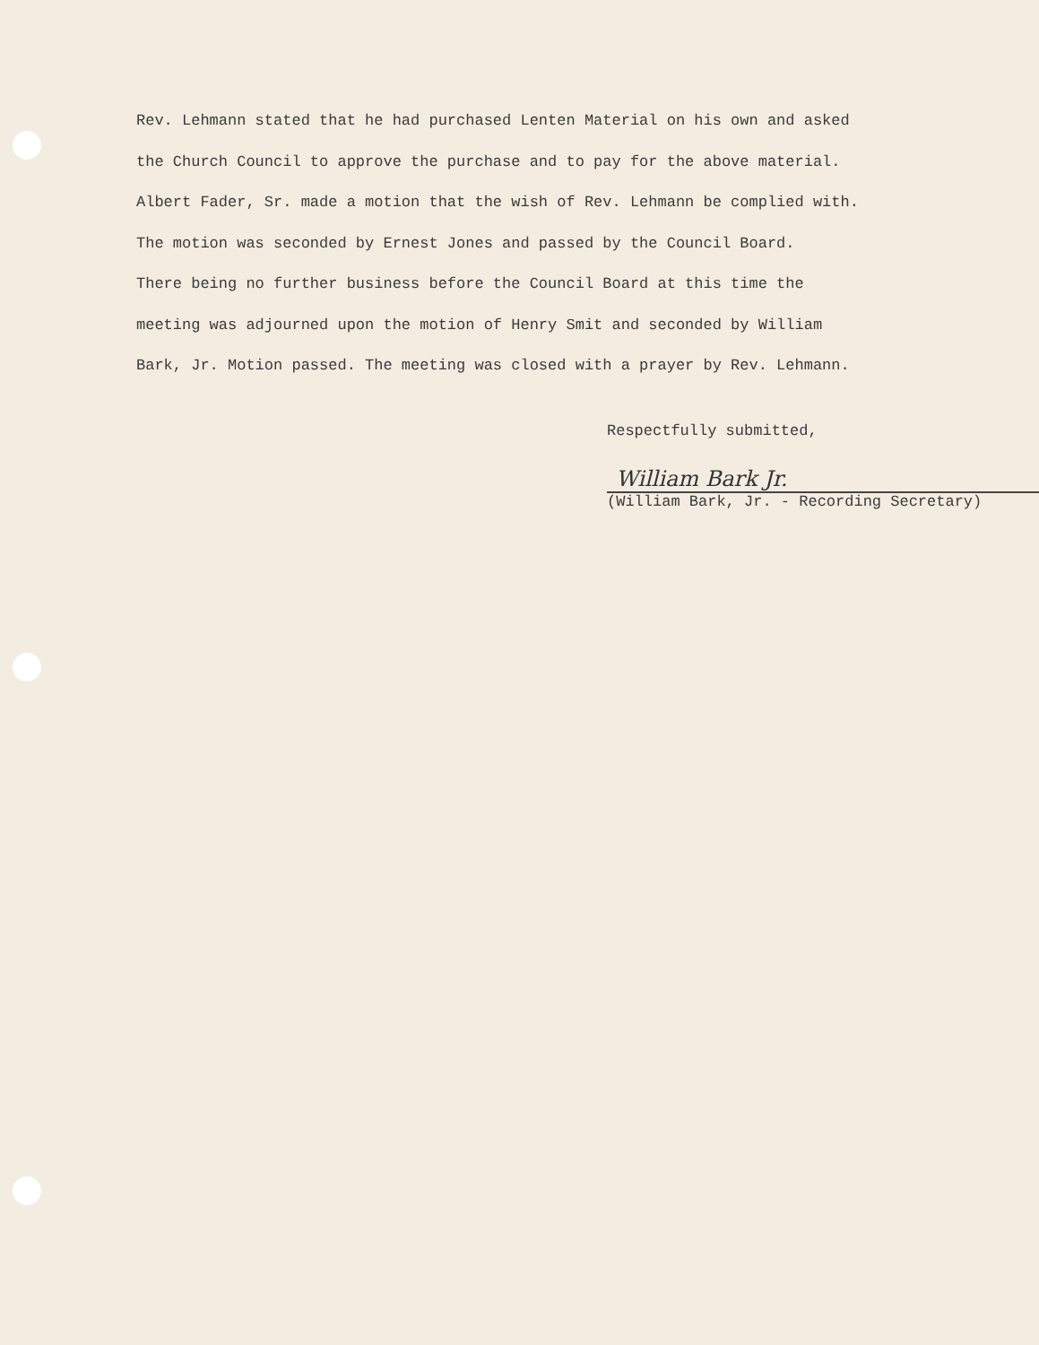Rev. Lehmann stated that he had purchased Lenten Material on his own and asked
the Church Council to approve the purchase and to pay for the above material.
Albert Fader, Sr. made a motion that the wish of Rev. Lehmann be complied with.
The motion was seconded by Ernest Jones and passed by the Council Board.
There being no further business before the Council Board at this time the
meeting was adjourned upon the motion of Henry Smit and seconded by William
Bark, Jr. Motion passed. The meeting was closed with a prayer by Rev. Lehmann.
Respectfully submitted,
William Bark Jr.
(William Bark, Jr. - Recording Secretary)